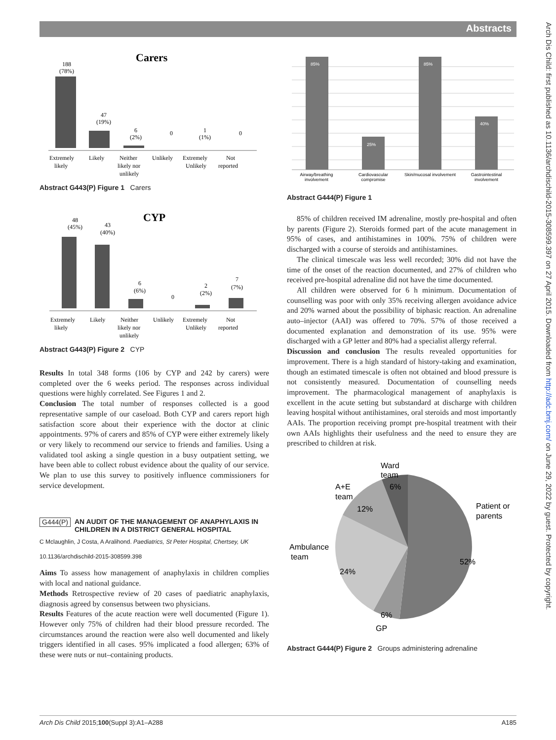Abstracts
Arch Dis Child: first published as 10.1136/archdischild-2015-308599.397 on 27 April 2015. Downloaded from http://adc.bmj.com/ on June 29, 2022 by guest. Protected by copyright.
Carers
188
(78%)
47
(19%)
6
(2%)
0
1
(1%)
0
Extremely
likely
Likely
Neither
likely nor
unlikely
Unlikely
Extremely
Unlikely
Not
reported
Abstract G443(P) Figure 1 Carers
CYP
48
(45%)
43
(40%)
6
(6%)
0
2
(2%)
7
(7%)
Extremely
likely
Likely
Neither
likely nor
unlikely
Unlikely
Extremely
Unlikely
Not
reported
Abstract G443(P) Figure 2 CYP
Results In total 348 forms (106 by CYP and 242 by carers) were completed over the 6 weeks period. The responses across individual questions were highly correlated. See Figures 1 and 2.
Conclusion The total number of responses collected is a good representative sample of our caseload. Both CYP and carers report high satisfaction score about their experience with the doctor at clinic appointments. 97% of carers and 85% of CYP were either extremely likely or very likely to recommend our service to friends and families. Using a validated tool asking a single question in a busy outpatient setting, we have been able to collect robust evidence about the quality of our service. We plan to use this survey to positively influence commissioners for service development.
G444(P) AN AUDIT OF THE MANAGEMENT OF ANAPHYLAXIS IN CHILDREN IN A DISTRICT GENERAL HOSPITAL
C Mclaughlin, J Costa, A Aralihond. Paediatrics, St Peter Hospital, Chertsey, UK
10.1136/archdischild-2015-308599.398
Aims To assess how management of anaphylaxis in children complies with local and national guidance.
Methods Retrospective review of 20 cases of paediatric anaphylaxis, diagnosis agreed by consensus between two physicians.
Results Features of the acute reaction were well documented (Figure 1). However only 75% of children had their blood pressure recorded. The circumstances around the reaction were also well documented and likely triggers identified in all cases. 95% implicated a food allergen; 63% of these were nuts or nut–containing products.
85%
25%
85%
40%
Airway/breathing
involvement
Cardiovascular
compromise
Skin/mucosal involvement
Gastrointestinal
involvement
Abstract G444(P) Figure 1
85% of children received IM adrenaline, mostly pre-hospital and often by parents (Figure 2). Steroids formed part of the acute management in 95% of cases, and antihistamines in 100%. 75% of children were discharged with a course of steroids and antihistamines.
The clinical timescale was less well recorded; 30% did not have the time of the onset of the reaction documented, and 27% of children who received pre-hospital adrenaline did not have the time documented.
All children were observed for 6 h minimum. Documentation of counselling was poor with only 35% receiving allergen avoidance advice and 20% warned about the possibility of biphasic reaction. An adrenaline auto–injector (AAI) was offered to 70%. 57% of those received a documented explanation and demonstration of its use. 95% were discharged with a GP letter and 80% had a specialist allergy referral.
Discussion and conclusion The results revealed opportunities for improvement. There is a high standard of history-taking and examination, though an estimated timescale is often not obtained and blood pressure is not consistently measured. Documentation of counselling needs improvement. The pharmacological management of anaphylaxis is excellent in the acute setting but substandard at discharge with children leaving hospital without antihistamines, oral steroids and most importantly AAIs. The proportion receiving prompt pre-hospital treatment with their own AAIs highlights their usefulness and the need to ensure they are prescribed to children at risk.
Ward
team
6%
A+E
team
12%
Patient or
parents
Ambulance
team
52%
24%
6%
GP
Abstract G444(P) Figure 2 Groups administering adrenaline
Arch Dis Child 2015;100(Suppl 3):A1–A288 A185